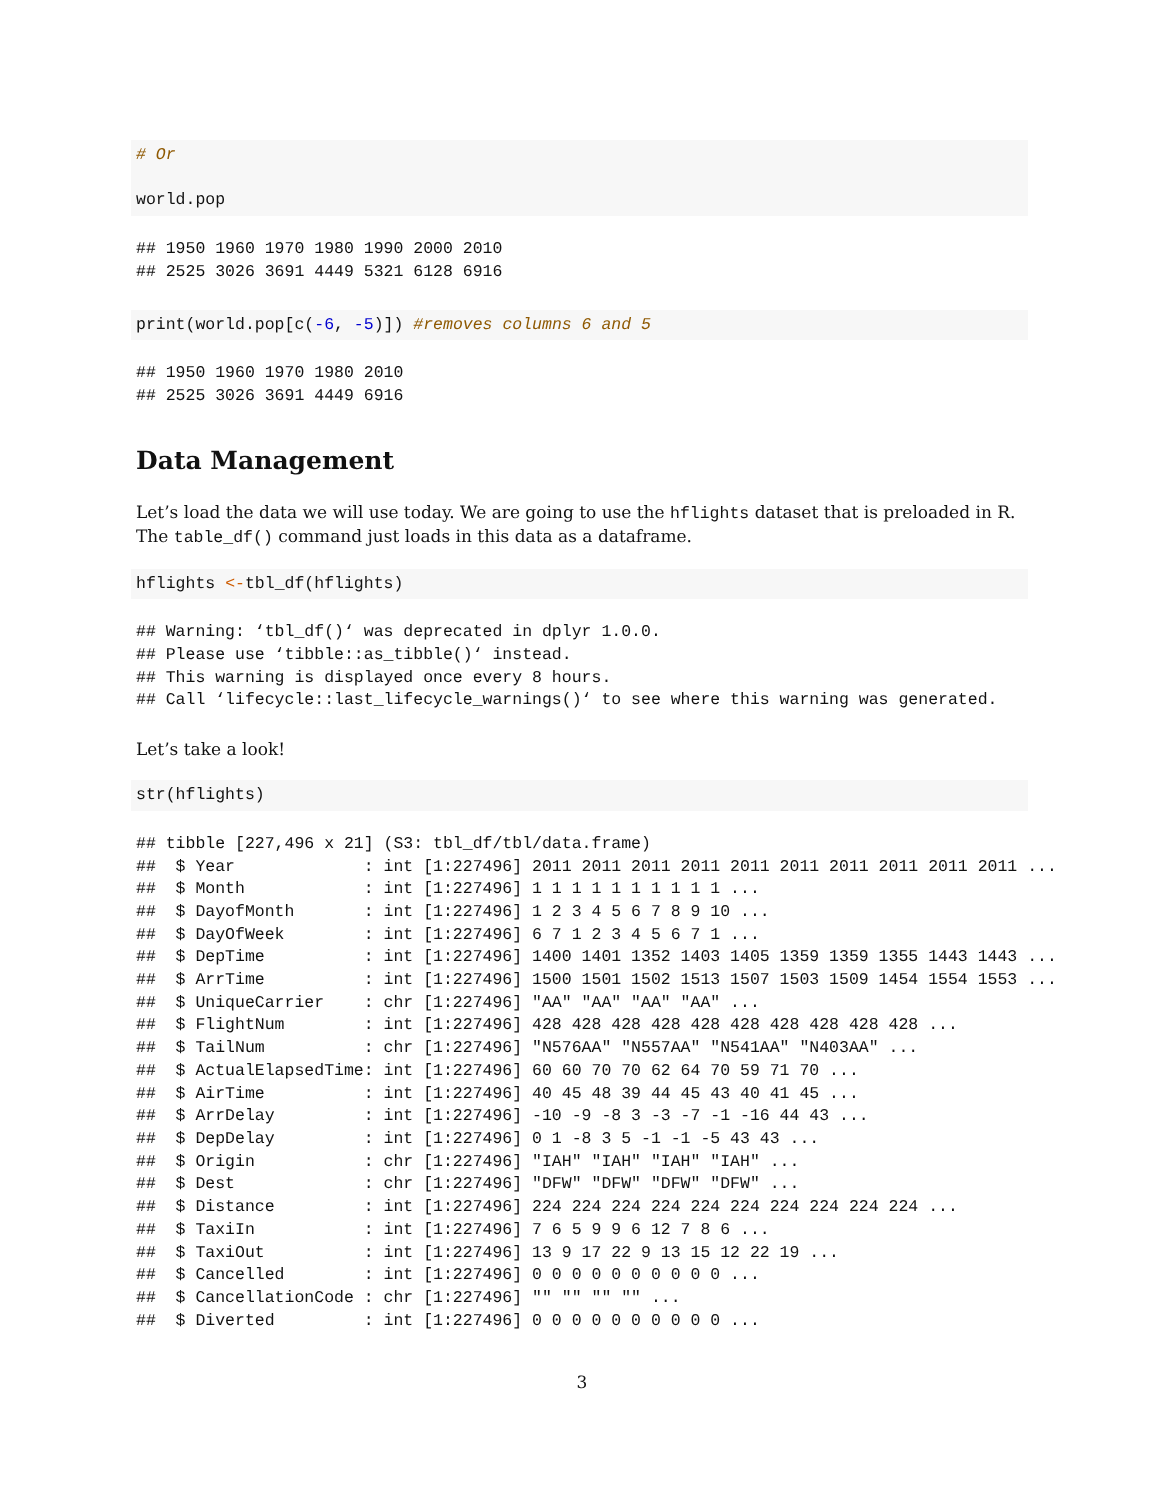# Or

world.pop
## 1950 1960 1970 1980 1990 2000 2010
## 2525 3026 3691 4449 5321 6128 6916
print(world.pop[c(-6, -5)]) #removes columns 6 and 5
## 1950 1960 1970 1980 2010
## 2525 3026 3691 4449 6916
Data Management
Let’s load the data we will use today. We are going to use the hflights dataset that is preloaded in R. The table_df() command just loads in this data as a dataframe.
hflights <-tbl_df(hflights)
## Warning: ‘tbl_df()‘ was deprecated in dplyr 1.0.0.
## Please use ‘tibble::as_tibble()‘ instead.
## This warning is displayed once every 8 hours.
## Call ‘lifecycle::last_lifecycle_warnings()‘ to see where this warning was generated.
Let’s take a look!
str(hflights)
## tibble [227,496 x 21] (S3: tbl_df/tbl/data.frame)
##  $ Year             : int [1:227496] 2011 2011 2011 2011 2011 2011 2011 2011 2011 2011 ...
##  $ Month            : int [1:227496] 1 1 1 1 1 1 1 1 1 1 ...
##  $ DayofMonth       : int [1:227496] 1 2 3 4 5 6 7 8 9 10 ...
##  $ DayOfWeek        : int [1:227496] 6 7 1 2 3 4 5 6 7 1 ...
##  $ DepTime          : int [1:227496] 1400 1401 1352 1403 1405 1359 1359 1355 1443 1443 ...
##  $ ArrTime          : int [1:227496] 1500 1501 1502 1513 1507 1503 1509 1454 1554 1553 ...
##  $ UniqueCarrier    : chr [1:227496] "AA" "AA" "AA" "AA" ...
##  $ FlightNum        : int [1:227496] 428 428 428 428 428 428 428 428 428 428 ...
##  $ TailNum          : chr [1:227496] "N576AA" "N557AA" "N541AA" "N403AA" ...
##  $ ActualElapsedTime: int [1:227496] 60 60 70 70 62 64 70 59 71 70 ...
##  $ AirTime          : int [1:227496] 40 45 48 39 44 45 43 40 41 45 ...
##  $ ArrDelay         : int [1:227496] -10 -9 -8 3 -3 -7 -1 -16 44 43 ...
##  $ DepDelay         : int [1:227496] 0 1 -8 3 5 -1 -1 -5 43 43 ...
##  $ Origin           : chr [1:227496] "IAH" "IAH" "IAH" "IAH" ...
##  $ Dest             : chr [1:227496] "DFW" "DFW" "DFW" "DFW" ...
##  $ Distance         : int [1:227496] 224 224 224 224 224 224 224 224 224 224 ...
##  $ TaxiIn           : int [1:227496] 7 6 5 9 9 6 12 7 8 6 ...
##  $ TaxiOut          : int [1:227496] 13 9 17 22 9 13 15 12 22 19 ...
##  $ Cancelled        : int [1:227496] 0 0 0 0 0 0 0 0 0 0 ...
##  $ CancellationCode : chr [1:227496] "" "" "" "" ...
##  $ Diverted         : int [1:227496] 0 0 0 0 0 0 0 0 0 0 ...
3